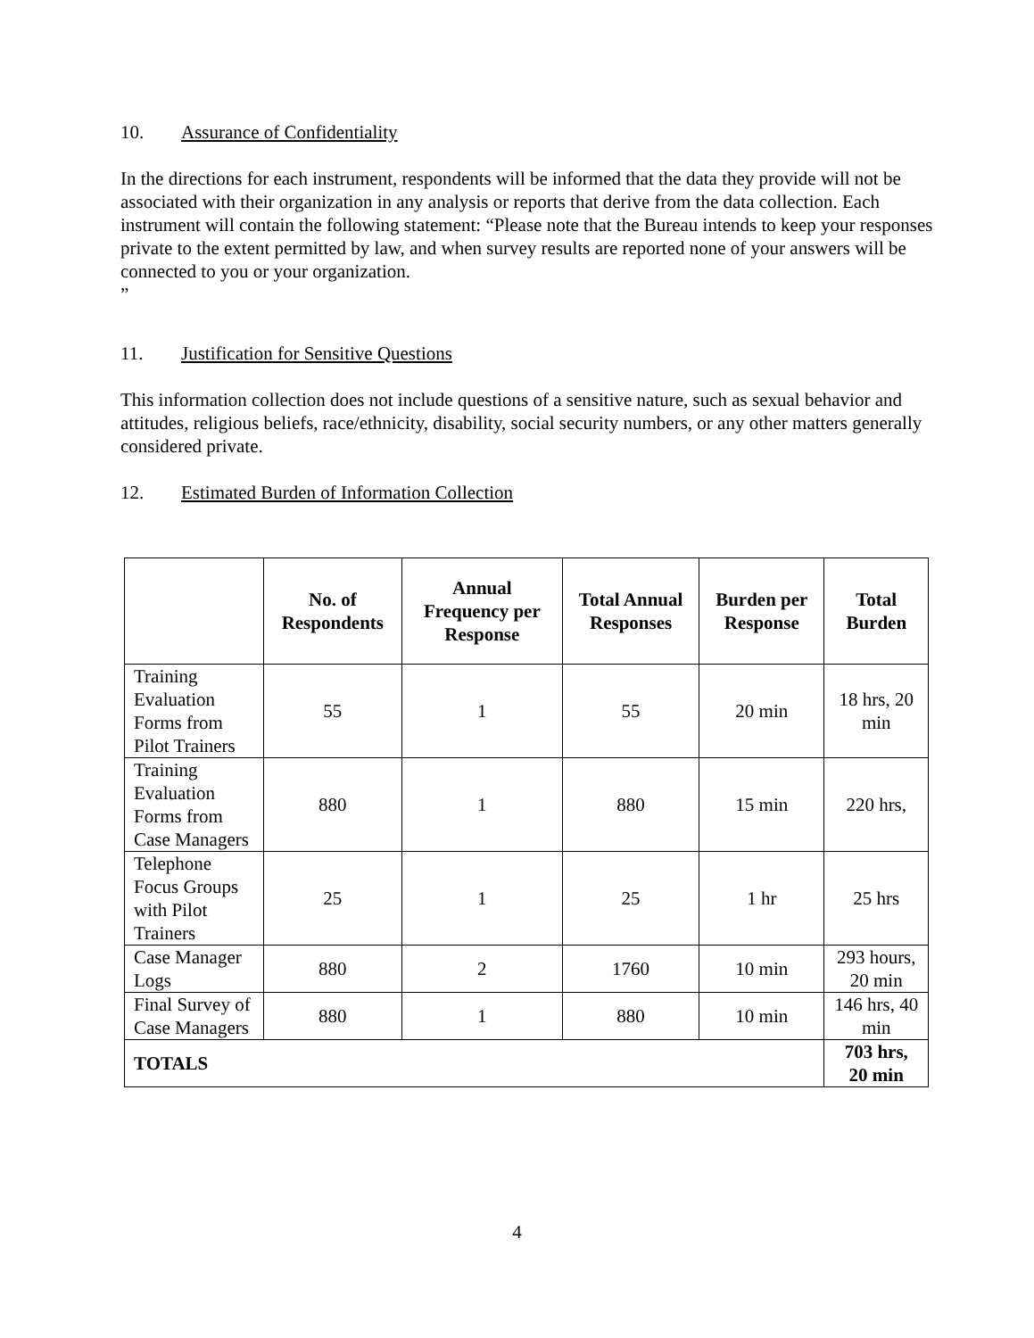10. Assurance of Confidentiality
In the directions for each instrument, respondents will be informed that the data they provide will not be associated with their organization in any analysis or reports that derive from the data collection. Each instrument will contain the following statement: “Please note that the Bureau intends to keep your responses private to the extent permitted by law, and when survey results are reported none of your answers will be connected to you or your organization.
”
11. Justification for Sensitive Questions
This information collection does not include questions of a sensitive nature, such as sexual behavior and attitudes, religious beliefs, race/ethnicity, disability, social security numbers, or any other matters generally considered private.
12. Estimated Burden of Information Collection
| | No. of Respondents | Annual Frequency per Response | Total Annual Responses | Burden per Response | Total Burden |
| --- | --- | --- | --- | --- | --- |
| Training Evaluation Forms from Pilot Trainers | 55 | 1 | 55 | 20 min | 18 hrs, 20 min |
| Training Evaluation Forms from Case Managers | 880 | 1 | 880 | 15 min | 220 hrs, |
| Telephone Focus Groups with Pilot Trainers | 25 | 1 | 25 | 1 hr | 25 hrs |
| Case Manager Logs | 880 | 2 | 1760 | 10 min | 293 hours, 20 min |
| Final Survey of Case Managers | 880 | 1 | 880 | 10 min | 146 hrs, 40 min |
| TOTALS | | | | | 703 hrs, 20 min |
4